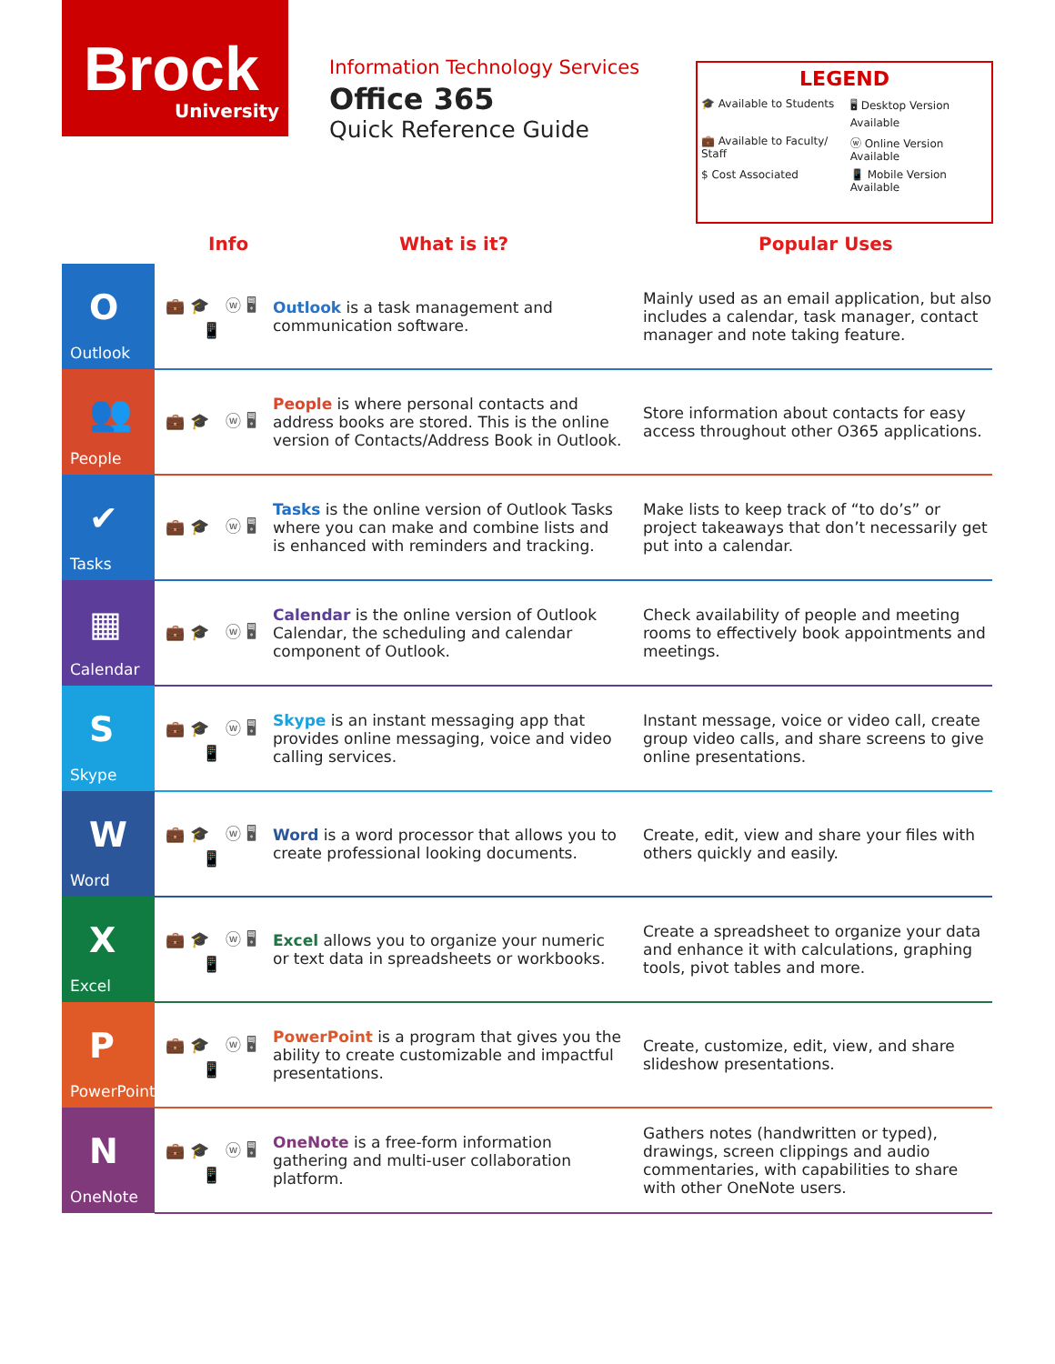Brock
University
Information Technology Services
Office 365
Quick Reference Guide
LEGEND
| 🎓 Available to Students | 🖥 Desktop Version Available |
| 💼 Available to Faculty/ Staff | ⓦ Online Version Available |
| $ Cost Associated | 📱 Mobile Version Available |
Info What is it? Popular Uses
| O Outlook | 💼🎓 ⓦ🖥 📱 | Outlook is a task management and communication software. | Mainly used as an email application, but also includes a calendar, task manager, contact manager and note taking feature. |
| 👥 People | 💼🎓 ⓦ🖥 | People is where personal contacts and address books are stored. This is the online version of Contacts/Address Book in Outlook. | Store information about contacts for easy access throughout other O365 applications. |
| ✔ Tasks | 💼🎓 ⓦ🖥 | Tasks is the online version of Outlook Tasks where you can make and combine lists and is enhanced with reminders and tracking. | Make lists to keep track of “to do’s” or project takeaways that don’t necessarily get put into a calendar. |
| ▦ Calendar | 💼🎓 ⓦ🖥 | Calendar is the online version of Outlook Calendar, the scheduling and calendar component of Outlook. | Check availability of people and meeting rooms to effectively book appointments and meetings. |
| S Skype | 💼🎓 ⓦ🖥 📱 | Skype is an instant messaging app that provides online messaging, voice and video calling services. | Instant message, voice or video call, create group video calls, and share screens to give online presentations. |
| W Word | 💼🎓 ⓦ🖥 📱 | Word is a word processor that allows you to create professional looking documents. | Create, edit, view and share your files with others quickly and easily. |
| X Excel | 💼🎓 ⓦ🖥 📱 | Excel allows you to organize your numeric or text data in spreadsheets or workbooks. | Create a spreadsheet to organize your data and enhance it with calculations, graphing tools, pivot tables and more. |
| P PowerPoint | 💼🎓 ⓦ🖥 📱 | PowerPoint is a program that gives you the ability to create customizable and impactful presentations. | Create, customize, edit, view, and share slideshow presentations. |
| N OneNote | 💼🎓 ⓦ🖥 📱 | OneNote is a free-form information gathering and multi-user collaboration platform. | Gathers notes (handwritten or typed), drawings, screen clippings and audio commentaries, with capabilities to share with other OneNote users. |